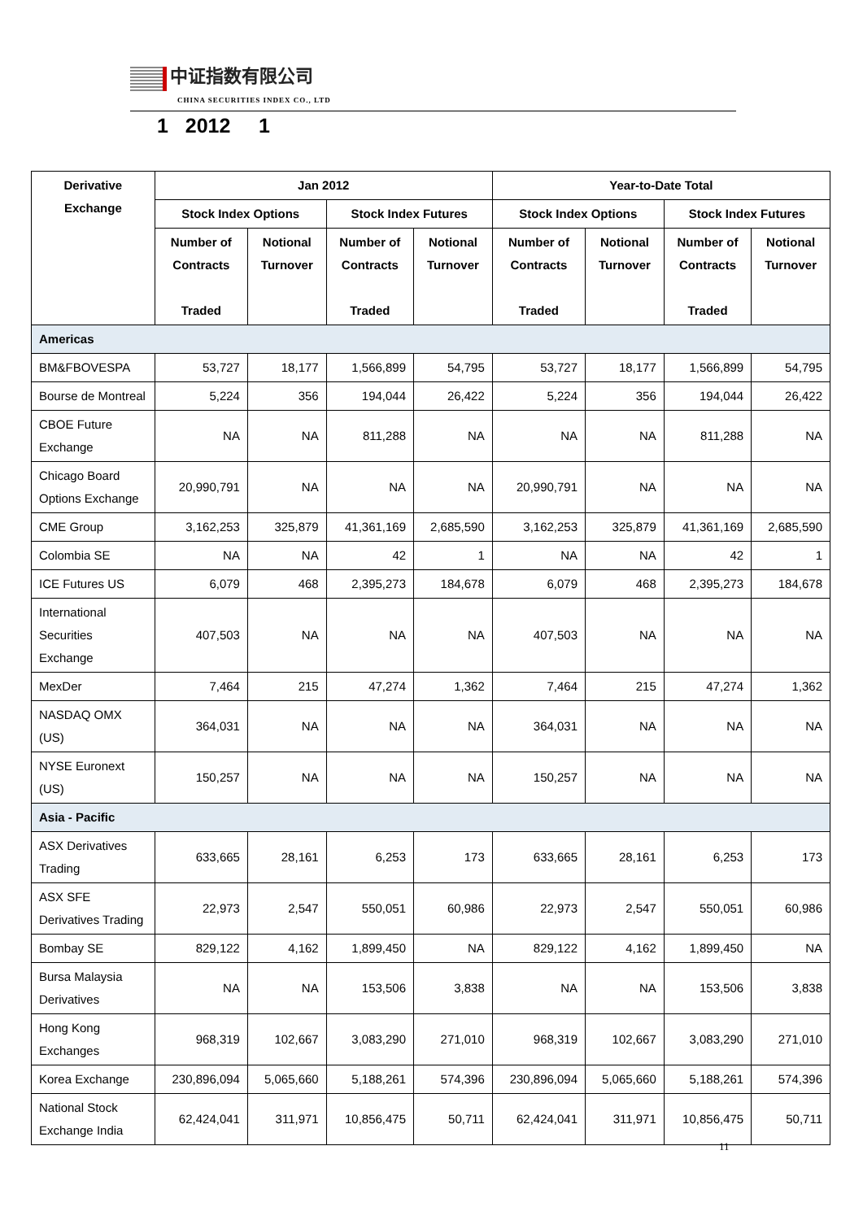中证指数有限公司
CHINA SECURITIES INDEX CO., LTD
1 2012 1
| Derivative Exchange | Jan 2012 | | | | Year-to-Date Total | | | |
| --- | --- | --- | --- | --- | --- | --- | --- | --- |
| | Stock Index Options | | Stock Index Futures | | Stock Index Options | | Stock Index Futures | |
| | Number of Contracts Traded | Notional Turnover | Number of Contracts Traded | Notional Turnover | Number of Contracts Traded | Notional Turnover | Number of Contracts Traded | Notional Turnover |
| Americas | | | | | | | | |
| BM&FBOVESPA | 53,727 | 18,177 | 1,566,899 | 54,795 | 53,727 | 18,177 | 1,566,899 | 54,795 |
| Bourse de Montreal | 5,224 | 356 | 194,044 | 26,422 | 5,224 | 356 | 194,044 | 26,422 |
| CBOE Future Exchange | NA | NA | 811,288 | NA | NA | NA | 811,288 | NA |
| Chicago Board Options Exchange | 20,990,791 | NA | NA | NA | 20,990,791 | NA | NA | NA |
| CME Group | 3,162,253 | 325,879 | 41,361,169 | 2,685,590 | 3,162,253 | 325,879 | 41,361,169 | 2,685,590 |
| Colombia SE | NA | NA | 42 | 1 | NA | NA | 42 | 1 |
| ICE Futures US | 6,079 | 468 | 2,395,273 | 184,678 | 6,079 | 468 | 2,395,273 | 184,678 |
| International Securities Exchange | 407,503 | NA | NA | NA | 407,503 | NA | NA | NA |
| MexDer | 7,464 | 215 | 47,274 | 1,362 | 7,464 | 215 | 47,274 | 1,362 |
| NASDAQ OMX (US) | 364,031 | NA | NA | NA | 364,031 | NA | NA | NA |
| NYSE Euronext (US) | 150,257 | NA | NA | NA | 150,257 | NA | NA | NA |
| Asia - Pacific | | | | | | | | |
| ASX Derivatives Trading | 633,665 | 28,161 | 6,253 | 173 | 633,665 | 28,161 | 6,253 | 173 |
| ASX SFE Derivatives Trading | 22,973 | 2,547 | 550,051 | 60,986 | 22,973 | 2,547 | 550,051 | 60,986 |
| Bombay SE | 829,122 | 4,162 | 1,899,450 | NA | 829,122 | 4,162 | 1,899,450 | NA |
| Bursa Malaysia Derivatives | NA | NA | 153,506 | 3,838 | NA | NA | 153,506 | 3,838 |
| Hong Kong Exchanges | 968,319 | 102,667 | 3,083,290 | 271,010 | 968,319 | 102,667 | 3,083,290 | 271,010 |
| Korea Exchange | 230,896,094 | 5,065,660 | 5,188,261 | 574,396 | 230,896,094 | 5,065,660 | 5,188,261 | 574,396 |
| National Stock Exchange India | 62,424,041 | 311,971 | 10,856,475 | 50,711 | 62,424,041 | 311,971 | 10,856,475 | 50,711 |
11